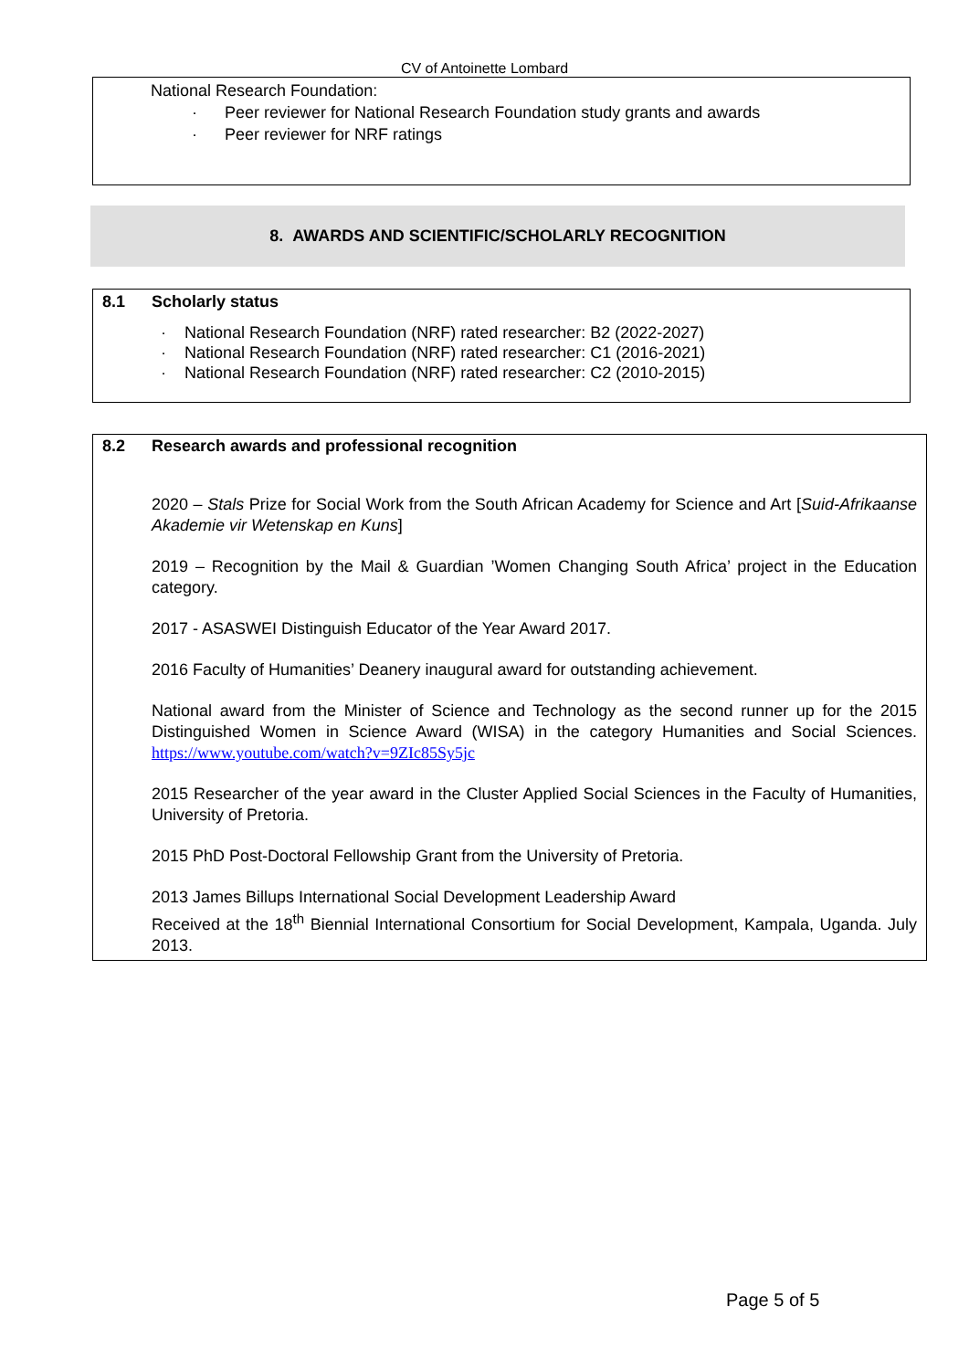CV of Antoinette Lombard
National Research Foundation:
· Peer reviewer for National Research Foundation study grants and awards
· Peer reviewer for NRF ratings
8. AWARDS AND SCIENTIFIC/SCHOLARLY RECOGNITION
8.1 Scholarly status
· National Research Foundation (NRF) rated researcher: B2 (2022-2027)
· National Research Foundation (NRF) rated researcher: C1 (2016-2021)
· National Research Foundation (NRF) rated researcher: C2 (2010-2015)
8.2 Research awards and professional recognition
2020 – Stals Prize for Social Work from the South African Academy for Science and Art [Suid-Afrikaanse Akademie vir Wetenskap en Kuns]
2019 – Recognition by the Mail & Guardian ’Women Changing South Africa’ project in the Education category.
2017 - ASASWEI Distinguish Educator of the Year Award 2017.
2016 Faculty of Humanities’ Deanery inaugural award for outstanding achievement.
National award from the Minister of Science and Technology as the second runner up for the 2015 Distinguished Women in Science Award (WISA) in the category Humanities and Social Sciences. https://www.youtube.com/watch?v=9ZIc85Sy5jc
2015 Researcher of the year award in the Cluster Applied Social Sciences in the Faculty of Humanities, University of Pretoria.
2015 PhD Post-Doctoral Fellowship Grant from the University of Pretoria.
2013 James Billups International Social Development Leadership Award
Received at the 18<sup>th</sup> Biennial International Consortium for Social Development, Kampala, Uganda. July 2013.
Page 5 of 5